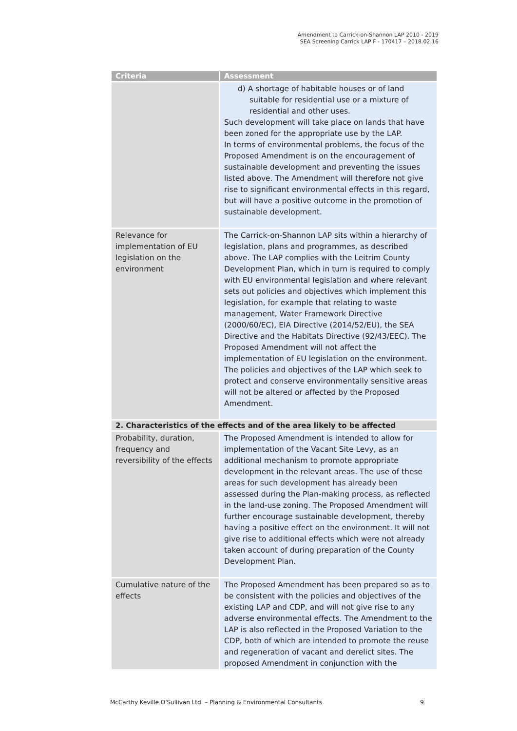Amendment to Carrick-on-Shannon LAP 2010 - 2019
SEA Screening Carrick LAP F - 170417 – 2018.02.16
| Criteria | Assessment |
| --- | --- |
| | d) A shortage of habitable houses or of land suitable for residential use or a mixture of residential and other uses. Such development will take place on lands that have been zoned for the appropriate use by the LAP. In terms of environmental problems, the focus of the Proposed Amendment is on the encouragement of sustainable development and preventing the issues listed above. The Amendment will therefore not give rise to significant environmental effects in this regard, but will have a positive outcome in the promotion of sustainable development. |
| Relevance for implementation of EU legislation on the environment | The Carrick-on-Shannon LAP sits within a hierarchy of legislation, plans and programmes, as described above. The LAP complies with the Leitrim County Development Plan, which in turn is required to comply with EU environmental legislation and where relevant sets out policies and objectives which implement this legislation, for example that relating to waste management, Water Framework Directive (2000/60/EC), EIA Directive (2014/52/EU), the SEA Directive and the Habitats Directive (92/43/EEC). The Proposed Amendment will not affect the implementation of EU legislation on the environment. The policies and objectives of the LAP which seek to protect and conserve environmentally sensitive areas will not be altered or affected by the Proposed Amendment. |
| 2. Characteristics of the effects and of the area likely to be affected | |
| Probability, duration, frequency and reversibility of the effects | The Proposed Amendment is intended to allow for implementation of the Vacant Site Levy, as an additional mechanism to promote appropriate development in the relevant areas. The use of these areas for such development has already been assessed during the Plan-making process, as reflected in the land-use zoning. The Proposed Amendment will further encourage sustainable development, thereby having a positive effect on the environment. It will not give rise to additional effects which were not already taken account of during preparation of the County Development Plan. |
| Cumulative nature of the effects | The Proposed Amendment has been prepared so as to be consistent with the policies and objectives of the existing LAP and CDP, and will not give rise to any adverse environmental effects. The Amendment to the LAP is also reflected in the Proposed Variation to the CDP, both of which are intended to promote the reuse and regeneration of vacant and derelict sites. The proposed Amendment in conjunction with the |
McCarthy Keville O'Sullivan Ltd. – Planning & Environmental Consultants 9